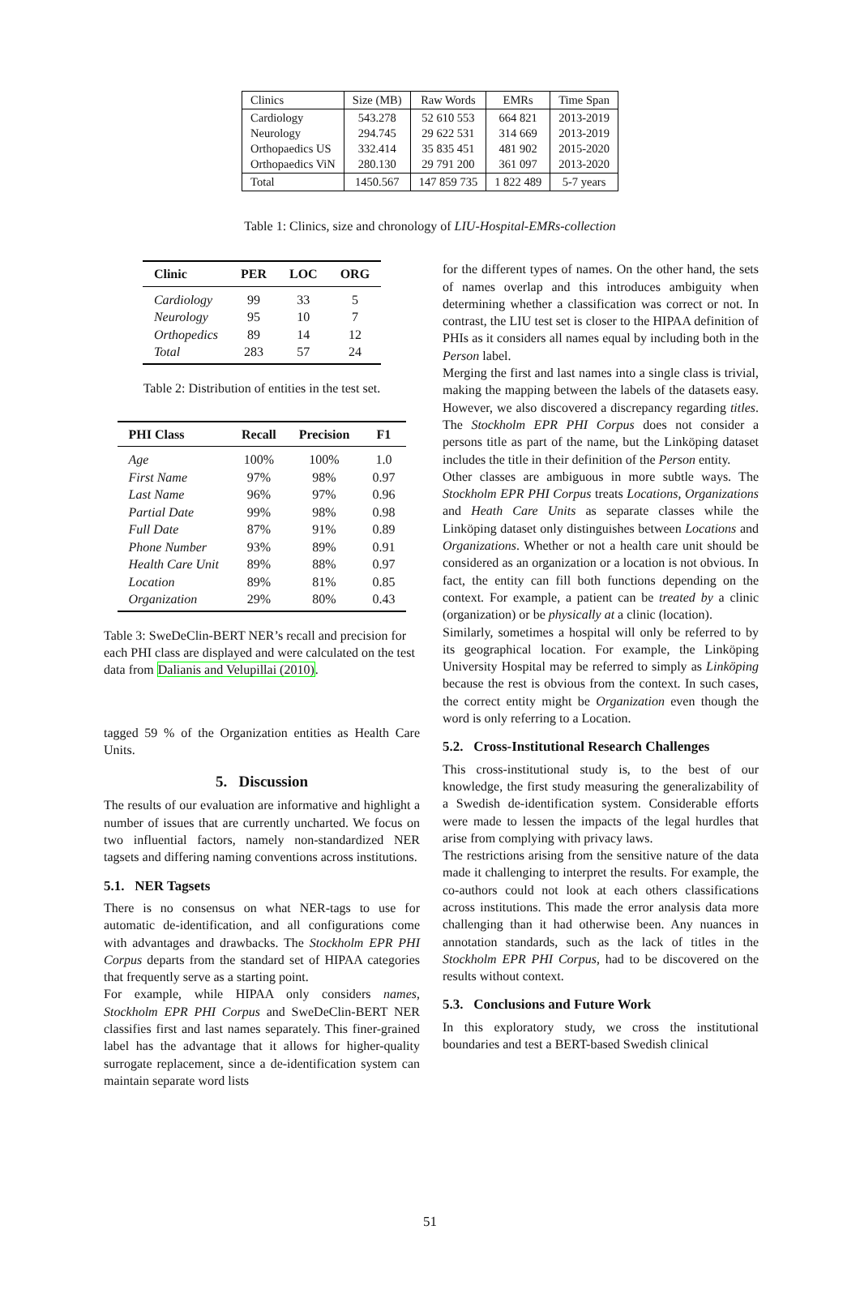| Clinics | Size (MB) | Raw Words | EMRs | Time Span |
| --- | --- | --- | --- | --- |
| Cardiology Neurology Orthopaedics US Orthopaedics ViN | 543.278 294.745 332.414 280.130 | 52 610 553 29 622 531 35 835 451 29 791 200 | 664 821 314 669 481 902 361 097 | 2013-2019 2013-2019 2015-2020 2013-2020 |
| Total | 1450.567 | 147 859 735 | 1 822 489 | 5-7 years |
Table 1: Clinics, size and chronology of LIU-Hospital-EMRs-collection
| Clinic | PER | LOC | ORG |
| --- | --- | --- | --- |
| Cardiology | 99 | 33 | 5 |
| Neurology | 95 | 10 | 7 |
| Orthopedics | 89 | 14 | 12 |
| Total | 283 | 57 | 24 |
Table 2: Distribution of entities in the test set.
| PHI Class | Recall | Precision | F1 |
| --- | --- | --- | --- |
| Age | 100% | 100% | 1.0 |
| First Name | 97% | 98% | 0.97 |
| Last Name | 96% | 97% | 0.96 |
| Partial Date | 99% | 98% | 0.98 |
| Full Date | 87% | 91% | 0.89 |
| Phone Number | 93% | 89% | 0.91 |
| Health Care Unit | 89% | 88% | 0.97 |
| Location | 89% | 81% | 0.85 |
| Organization | 29% | 80% | 0.43 |
Table 3: SweDeClin-BERT NER’s recall and precision for each PHI class are displayed and were calculated on the test data from Dalianis and Velupillai (2010).
tagged 59 % of the Organization entities as Health Care Units.
5. Discussion
The results of our evaluation are informative and highlight a number of issues that are currently uncharted. We focus on two influential factors, namely non-standardized NER tagsets and differing naming conventions across institutions.
5.1. NER Tagsets
There is no consensus on what NER-tags to use for automatic de-identification, and all configurations come with advantages and drawbacks. The Stockholm EPR PHI Corpus departs from the standard set of HIPAA categories that frequently serve as a starting point.
For example, while HIPAA only considers names, Stockholm EPR PHI Corpus and SweDeClin-BERT NER classifies first and last names separately. This finer-grained label has the advantage that it allows for higher-quality surrogate replacement, since a de-identification system can maintain separate word lists
for the different types of names. On the other hand, the sets of names overlap and this introduces ambiguity when determining whether a classification was correct or not. In contrast, the LIU test set is closer to the HIPAA definition of PHIs as it considers all names equal by including both in the Person label.
Merging the first and last names into a single class is trivial, making the mapping between the labels of the datasets easy. However, we also discovered a discrepancy regarding titles. The Stockholm EPR PHI Corpus does not consider a persons title as part of the name, but the Linköping dataset includes the title in their definition of the Person entity.
Other classes are ambiguous in more subtle ways. The Stockholm EPR PHI Corpus treats Locations, Organizations and Heath Care Units as separate classes while the Linköping dataset only distinguishes between Locations and Organizations. Whether or not a health care unit should be considered as an organization or a location is not obvious. In fact, the entity can fill both functions depending on the context. For example, a patient can be treated by a clinic (organization) or be physically at a clinic (location).
Similarly, sometimes a hospital will only be referred to by its geographical location. For example, the Linköping University Hospital may be referred to simply as Linköping because the rest is obvious from the context. In such cases, the correct entity might be Organization even though the word is only referring to a Location.
5.2. Cross-Institutional Research Challenges
This cross-institutional study is, to the best of our knowledge, the first study measuring the generalizability of a Swedish de-identification system. Considerable efforts were made to lessen the impacts of the legal hurdles that arise from complying with privacy laws.
The restrictions arising from the sensitive nature of the data made it challenging to interpret the results. For example, the co-authors could not look at each others classifications across institutions. This made the error analysis data more challenging than it had otherwise been. Any nuances in annotation standards, such as the lack of titles in the Stockholm EPR PHI Corpus, had to be discovered on the results without context.
5.3. Conclusions and Future Work
In this exploratory study, we cross the institutional boundaries and test a BERT-based Swedish clinical
51